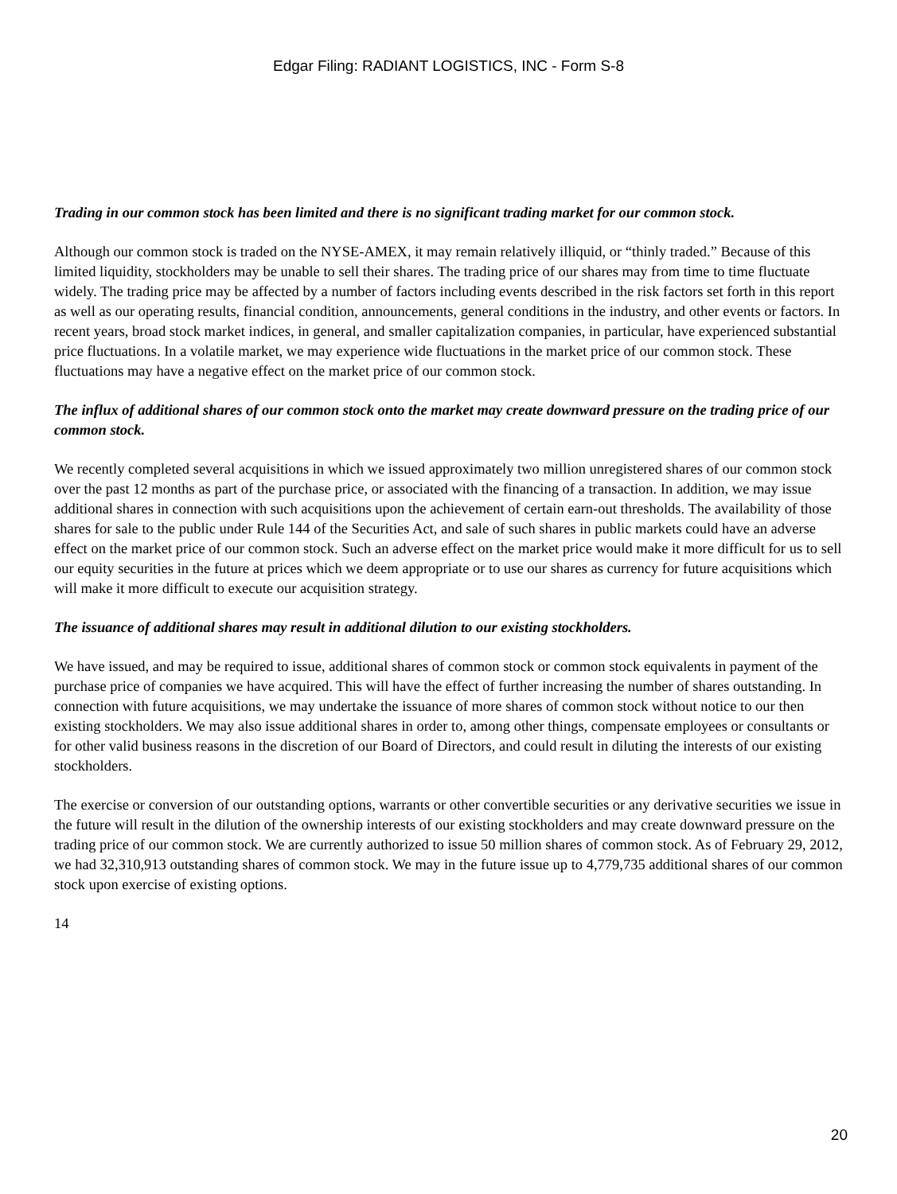Edgar Filing: RADIANT LOGISTICS, INC - Form S-8
Trading in our common stock has been limited and there is no significant trading market for our common stock.
Although our common stock is traded on the NYSE-AMEX, it may remain relatively illiquid, or “thinly traded.” Because of this limited liquidity, stockholders may be unable to sell their shares. The trading price of our shares may from time to time fluctuate widely. The trading price may be affected by a number of factors including events described in the risk factors set forth in this report as well as our operating results, financial condition, announcements, general conditions in the industry, and other events or factors. In recent years, broad stock market indices, in general, and smaller capitalization companies, in particular, have experienced substantial price fluctuations. In a volatile market, we may experience wide fluctuations in the market price of our common stock. These fluctuations may have a negative effect on the market price of our common stock.
The influx of additional shares of our common stock onto the market may create downward pressure on the trading price of our common stock.
We recently completed several acquisitions in which we issued approximately two million unregistered shares of our common stock over the past 12 months as part of the purchase price, or associated with the financing of a transaction. In addition, we may issue additional shares in connection with such acquisitions upon the achievement of certain earn-out thresholds. The availability of those shares for sale to the public under Rule 144 of the Securities Act, and sale of such shares in public markets could have an adverse effect on the market price of our common stock. Such an adverse effect on the market price would make it more difficult for us to sell our equity securities in the future at prices which we deem appropriate or to use our shares as currency for future acquisitions which will make it more difficult to execute our acquisition strategy.
The issuance of additional shares may result in additional dilution to our existing stockholders.
We have issued, and may be required to issue, additional shares of common stock or common stock equivalents in payment of the purchase price of companies we have acquired. This will have the effect of further increasing the number of shares outstanding. In connection with future acquisitions, we may undertake the issuance of more shares of common stock without notice to our then existing stockholders. We may also issue additional shares in order to, among other things, compensate employees or consultants or for other valid business reasons in the discretion of our Board of Directors, and could result in diluting the interests of our existing stockholders.
The exercise or conversion of our outstanding options, warrants or other convertible securities or any derivative securities we issue in the future will result in the dilution of the ownership interests of our existing stockholders and may create downward pressure on the trading price of our common stock. We are currently authorized to issue 50 million shares of common stock. As of February 29, 2012, we had 32,310,913 outstanding shares of common stock. We may in the future issue up to 4,779,735 additional shares of our common stock upon exercise of existing options.
14
20